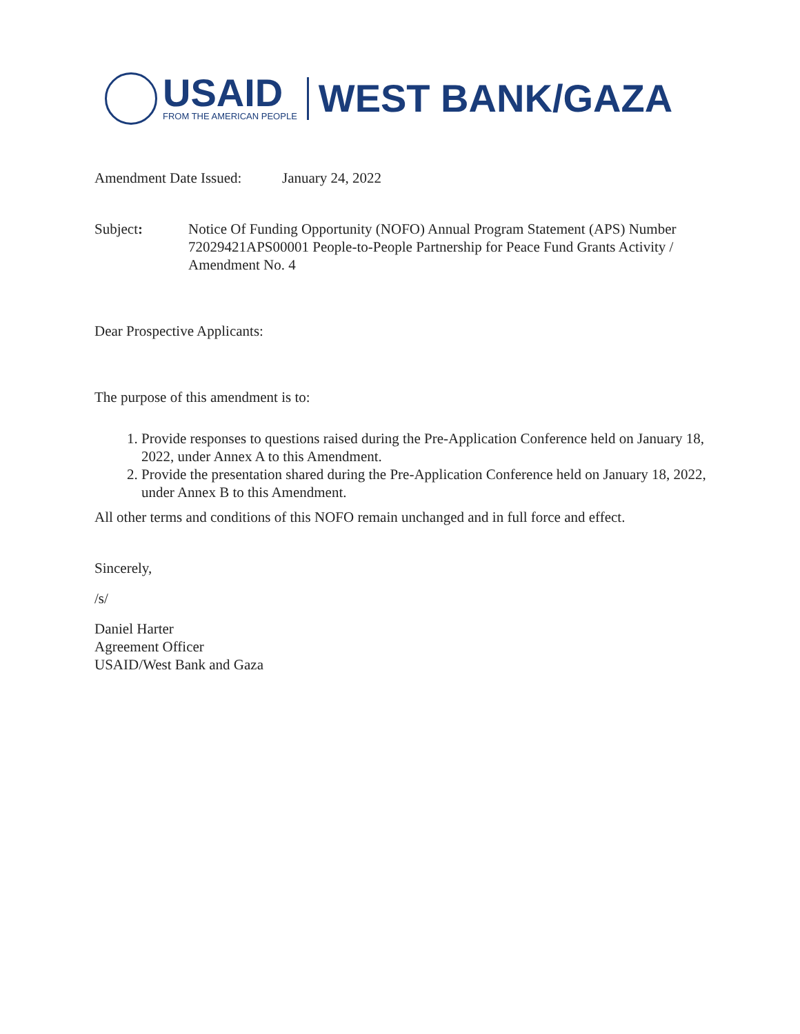USAID
FROM THE AMERICAN PEOPLE
WEST BANK/GAZA
Amendment Date Issued:
January 24, 2022
Subject: Notice Of Funding Opportunity (NOFO) Annual Program Statement (APS) Number 72029421APS00001 People-to-People Partnership for Peace Fund Grants Activity / Amendment No. 4
Dear Prospective Applicants:
The purpose of this amendment is to:
1. Provide responses to questions raised during the Pre-Application Conference held on January 18, 2022, under Annex A to this Amendment.
2. Provide the presentation shared during the Pre-Application Conference held on January 18, 2022, under Annex B to this Amendment.
All other terms and conditions of this NOFO remain unchanged and in full force and effect.
Sincerely,
/s/
Daniel Harter
Agreement Officer
USAID/West Bank and Gaza